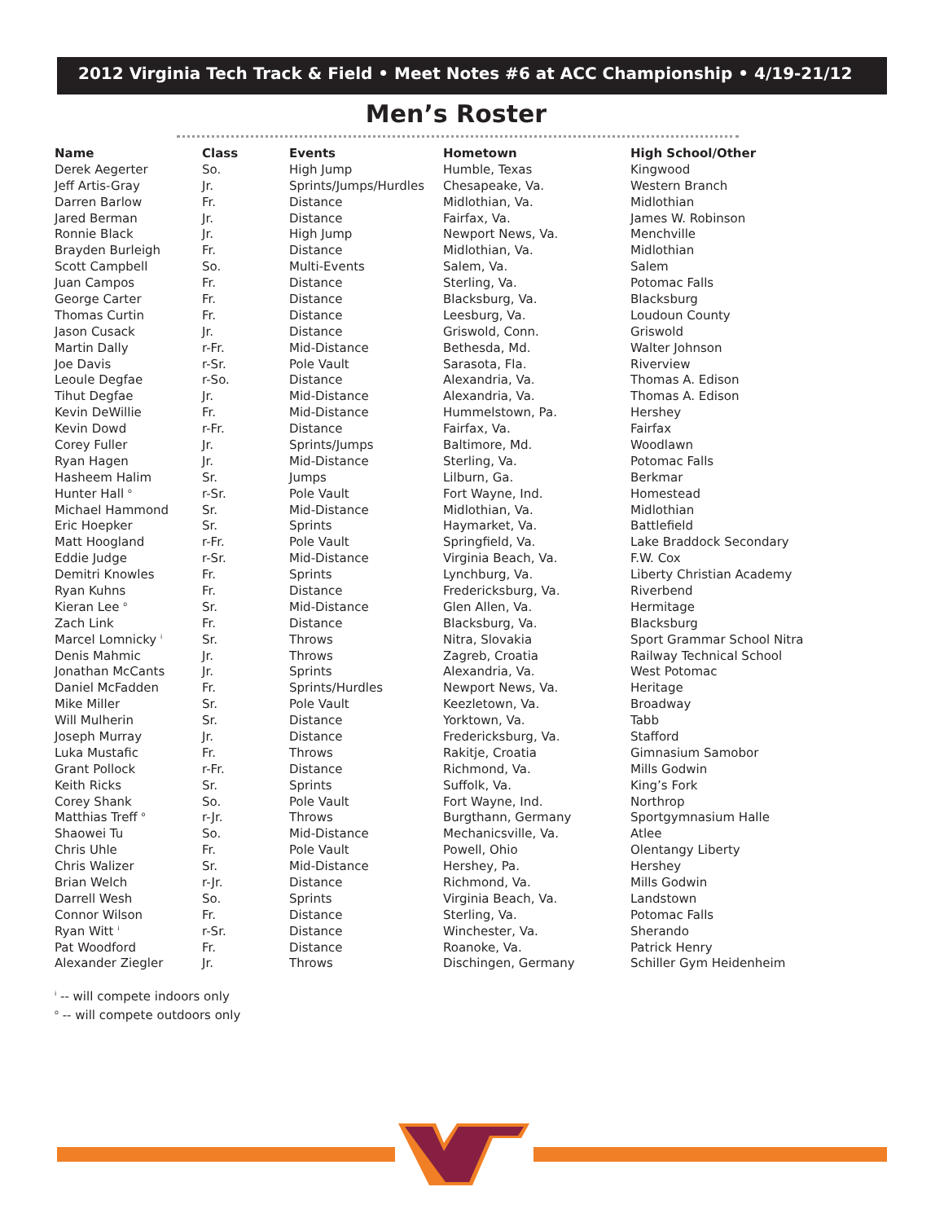2012 Virginia Tech Track & Field • Meet Notes #6 at ACC Championship • 4/19-21/12
Men’s Roster
| Name | Class | Events | Hometown | High School/Other |
| --- | --- | --- | --- | --- |
| Derek Aegerter | So. | High Jump | Humble, Texas | Kingwood |
| Jeff Artis-Gray | Jr. | Sprints/Jumps/Hurdles | Chesapeake, Va. | Western Branch |
| Darren Barlow | Fr. | Distance | Midlothian, Va. | Midlothian |
| Jared Berman | Jr. | Distance | Fairfax, Va. | James W. Robinson |
| Ronnie Black | Jr. | High Jump | Newport News, Va. | Menchville |
| Brayden Burleigh | Fr. | Distance | Midlothian, Va. | Midlothian |
| Scott Campbell | So. | Multi-Events | Salem, Va. | Salem |
| Juan Campos | Fr. | Distance | Sterling, Va. | Potomac Falls |
| George Carter | Fr. | Distance | Blacksburg, Va. | Blacksburg |
| Thomas Curtin | Fr. | Distance | Leesburg, Va. | Loudoun County |
| Jason Cusack | Jr. | Distance | Griswold, Conn. | Griswold |
| Martin Dally | r-Fr. | Mid-Distance | Bethesda, Md. | Walter Johnson |
| Joe Davis | r-Sr. | Pole Vault | Sarasota, Fla. | Riverview |
| Leoule Degfae | r-So. | Distance | Alexandria, Va. | Thomas A. Edison |
| Tihut Degfae | Jr. | Mid-Distance | Alexandria, Va. | Thomas A. Edison |
| Kevin DeWillie | Fr. | Mid-Distance | Hummelstown, Pa. | Hershey |
| Kevin Dowd | r-Fr. | Distance | Fairfax, Va. | Fairfax |
| Corey Fuller | Jr. | Sprints/Jumps | Baltimore, Md. | Woodlawn |
| Ryan Hagen | Jr. | Mid-Distance | Sterling, Va. | Potomac Falls |
| Hasheem Halim | Sr. | Jumps | Lilburn, Ga. | Berkmar |
| Hunter Hall <sup>o</sup> | r-Sr. | Pole Vault | Fort Wayne, Ind. | Homestead |
| Michael Hammond | Sr. | Mid-Distance | Midlothian, Va. | Midlothian |
| Eric Hoepker | Sr. | Sprints | Haymarket, Va. | Battlefield |
| Matt Hoogland | r-Fr. | Pole Vault | Springfield, Va. | Lake Braddock Secondary |
| Eddie Judge | r-Sr. | Mid-Distance | Virginia Beach, Va. | F.W. Cox |
| Demitri Knowles | Fr. | Sprints | Lynchburg, Va. | Liberty Christian Academy |
| Ryan Kuhns | Fr. | Distance | Fredericksburg, Va. | Riverbend |
| Kieran Lee <sup>o</sup> | Sr. | Mid-Distance | Glen Allen, Va. | Hermitage |
| Zach Link | Fr. | Distance | Blacksburg, Va. | Blacksburg |
| Marcel Lomnicky <sup>i</sup> | Sr. | Throws | Nitra, Slovakia | Sport Grammar School Nitra |
| Denis Mahmic | Jr. | Throws | Zagreb, Croatia | Railway Technical School |
| Jonathan McCants | Jr. | Sprints | Alexandria, Va. | West Potomac |
| Daniel McFadden | Fr. | Sprints/Hurdles | Newport News, Va. | Heritage |
| Mike Miller | Sr. | Pole Vault | Keezletown, Va. | Broadway |
| Will Mulherin | Sr. | Distance | Yorktown, Va. | Tabb |
| Joseph Murray | Jr. | Distance | Fredericksburg, Va. | Stafford |
| Luka Mustafic | Fr. | Throws | Rakitje, Croatia | Gimnasium Samobor |
| Grant Pollock | r-Fr. | Distance | Richmond, Va. | Mills Godwin |
| Keith Ricks | Sr. | Sprints | Suffolk, Va. | King’s Fork |
| Corey Shank | So. | Pole Vault | Fort Wayne, Ind. | Northrop |
| Matthias Treff <sup>o</sup> | r-Jr. | Throws | Burgthann, Germany | Sportgymnasium Halle |
| Shaowei Tu | So. | Mid-Distance | Mechanicsville, Va. | Atlee |
| Chris Uhle | Fr. | Pole Vault | Powell, Ohio | Olentangy Liberty |
| Chris Walizer | Sr. | Mid-Distance | Hershey, Pa. | Hershey |
| Brian Welch | r-Jr. | Distance | Richmond, Va. | Mills Godwin |
| Darrell Wesh | So. | Sprints | Virginia Beach, Va. | Landstown |
| Connor Wilson | Fr. | Distance | Sterling, Va. | Potomac Falls |
| Ryan Witt <sup>i</sup> | r-Sr. | Distance | Winchester, Va. | Sherando |
| Pat Woodford | Fr. | Distance | Roanoke, Va. | Patrick Henry |
| Alexander Ziegler | Jr. | Throws | Dischingen, Germany | Schiller Gym Heidenheim |
<sup>i</sup> -- will compete indoors only
<sup>o</sup> -- will compete outdoors only